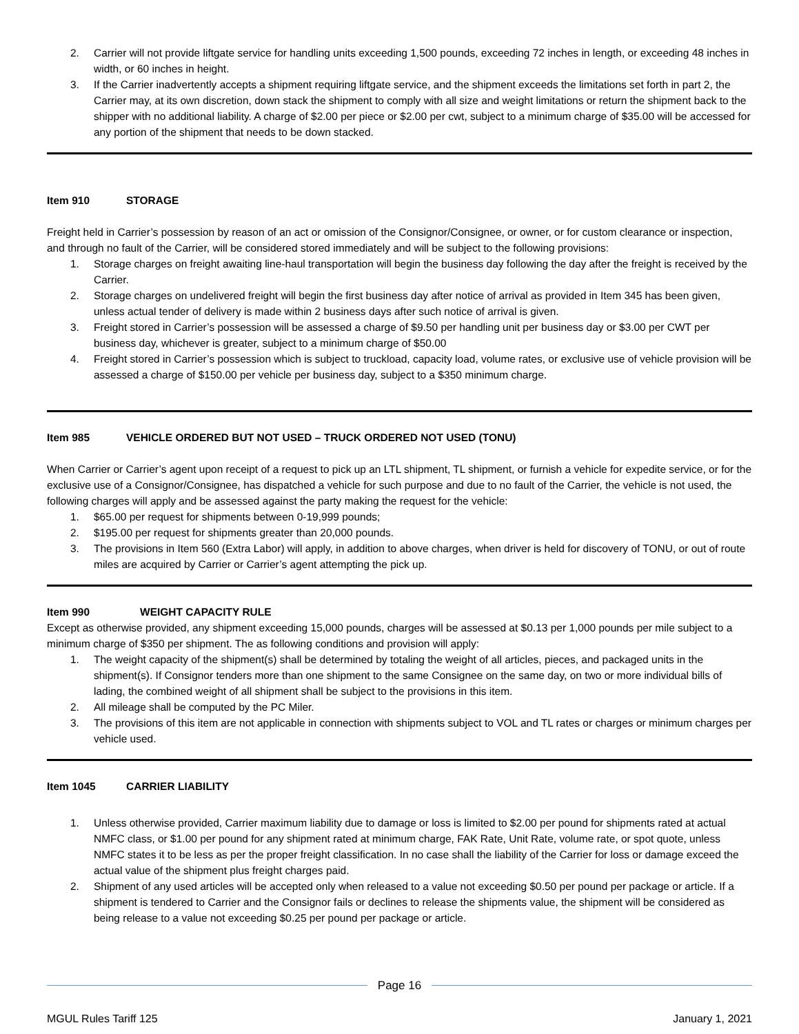2. Carrier will not provide liftgate service for handling units exceeding 1,500 pounds, exceeding 72 inches in length, or exceeding 48 inches in width, or 60 inches in height.
3. If the Carrier inadvertently accepts a shipment requiring liftgate service, and the shipment exceeds the limitations set forth in part 2, the Carrier may, at its own discretion, down stack the shipment to comply with all size and weight limitations or return the shipment back to the shipper with no additional liability. A charge of $2.00 per piece or $2.00 per cwt, subject to a minimum charge of $35.00 will be accessed for any portion of the shipment that needs to be down stacked.
Item 910 STORAGE
Freight held in Carrier’s possession by reason of an act or omission of the Consignor/Consignee, or owner, or for custom clearance or inspection, and through no fault of the Carrier, will be considered stored immediately and will be subject to the following provisions:
1. Storage charges on freight awaiting line-haul transportation will begin the business day following the day after the freight is received by the Carrier.
2. Storage charges on undelivered freight will begin the first business day after notice of arrival as provided in Item 345 has been given, unless actual tender of delivery is made within 2 business days after such notice of arrival is given.
3. Freight stored in Carrier’s possession will be assessed a charge of $9.50 per handling unit per business day or $3.00 per CWT per business day, whichever is greater, subject to a minimum charge of $50.00
4. Freight stored in Carrier’s possession which is subject to truckload, capacity load, volume rates, or exclusive use of vehicle provision will be assessed a charge of $150.00 per vehicle per business day, subject to a $350 minimum charge.
Item 985 VEHICLE ORDERED BUT NOT USED – TRUCK ORDERED NOT USED (TONU)
When Carrier or Carrier’s agent upon receipt of a request to pick up an LTL shipment, TL shipment, or furnish a vehicle for expedite service, or for the exclusive use of a Consignor/Consignee, has dispatched a vehicle for such purpose and due to no fault of the Carrier, the vehicle is not used, the following charges will apply and be assessed against the party making the request for the vehicle:
1. $65.00 per request for shipments between 0-19,999 pounds;
2. $195.00 per request for shipments greater than 20,000 pounds.
3. The provisions in Item 560 (Extra Labor) will apply, in addition to above charges, when driver is held for discovery of TONU, or out of route miles are acquired by Carrier or Carrier’s agent attempting the pick up.
Item 990 WEIGHT CAPACITY RULE
Except as otherwise provided, any shipment exceeding 15,000 pounds, charges will be assessed at $0.13 per 1,000 pounds per mile subject to a minimum charge of $350 per shipment. The as following conditions and provision will apply:
1. The weight capacity of the shipment(s) shall be determined by totaling the weight of all articles, pieces, and packaged units in the shipment(s). If Consignor tenders more than one shipment to the same Consignee on the same day, on two or more individual bills of lading, the combined weight of all shipment shall be subject to the provisions in this item.
2. All mileage shall be computed by the PC Miler.
3. The provisions of this item are not applicable in connection with shipments subject to VOL and TL rates or charges or minimum charges per vehicle used.
Item 1045 CARRIER LIABILITY
1. Unless otherwise provided, Carrier maximum liability due to damage or loss is limited to $2.00 per pound for shipments rated at actual NMFC class, or $1.00 per pound for any shipment rated at minimum charge, FAK Rate, Unit Rate, volume rate, or spot quote, unless NMFC states it to be less as per the proper freight classification. In no case shall the liability of the Carrier for loss or damage exceed the actual value of the shipment plus freight charges paid.
2. Shipment of any used articles will be accepted only when released to a value not exceeding $0.50 per pound per package or article. If a shipment is tendered to Carrier and the Consignor fails or declines to release the shipments value, the shipment will be considered as being release to a value not exceeding $0.25 per pound per package or article.
Page 16
MGUL Rules Tariff 125 January 1, 2021